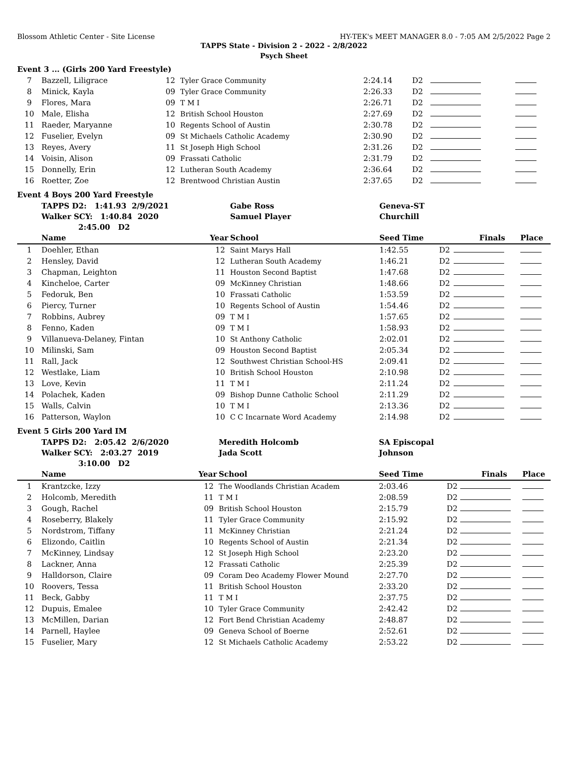Blossom Athletic Center - Site License HY-TEK's MEET MANAGER 8.0 - 7:05 AM 2/5/2022 Page 2
TAPPS State - Division 2 - 2022 - 2/8/2022
Psych Sheet
Event 3 ... (Girls 200 Yard Freestyle)
| 7 | Bazzell, Liligrace | 12 | Tyler Grace Community | 2:24.14 | D2 | | |
| 8 | Minick, Kayla | 09 | Tyler Grace Community | 2:26.33 | D2 | | |
| 9 | Flores, Mara | 09 | T M I | 2:26.71 | D2 | | |
| 10 | Male, Elisha | 12 | British School Houston | 2:27.69 | D2 | | |
| 11 | Raeder, Maryanne | 10 | Regents School of Austin | 2:30.78 | D2 | | |
| 12 | Fuselier, Evelyn | 09 | St Michaels Catholic Academy | 2:30.90 | D2 | | |
| 13 | Reyes, Avery | 11 | St Joseph High School | 2:31.26 | D2 | | |
| 14 | Voisin, Alison | 09 | Frassati Catholic | 2:31.79 | D2 | | |
| 15 | Donnelly, Erin | 12 | Lutheran South Academy | 2:36.64 | D2 | | |
| 16 | Roetter, Zoe | 12 | Brentwood Christian Austin | 2:37.65 | D2 | | |
Event 4 Boys 200 Yard Freestyle
| | TAPPS D2: 1:41.93 2/9/2021 | | Gabe Ross | Geneva-ST | | | |
| | Walker SCY: 1:40.84 2020 | | Samuel Player | Churchill | | | |
| | 2:45.00 D2 | | | | | | |
| | Name | Year | School | Seed Time | | Finals | Place |
| 1 | Doehler, Ethan | 12 | Saint Marys Hall | 1:42.55 | D2 | | |
| 2 | Hensley, David | 12 | Lutheran South Academy | 1:46.21 | D2 | | |
| 3 | Chapman, Leighton | 11 | Houston Second Baptist | 1:47.68 | D2 | | |
| 4 | Kincheloe, Carter | 09 | McKinney Christian | 1:48.66 | D2 | | |
| 5 | Fedoruk, Ben | 10 | Frassati Catholic | 1:53.59 | D2 | | |
| 6 | Piercy, Turner | 10 | Regents School of Austin | 1:54.46 | D2 | | |
| 7 | Robbins, Aubrey | 09 | T M I | 1:57.65 | D2 | | |
| 8 | Fenno, Kaden | 09 | T M I | 1:58.93 | D2 | | |
| 9 | Villanueva-Delaney, Fintan | 10 | St Anthony Catholic | 2:02.01 | D2 | | |
| 10 | Milinski, Sam | 09 | Houston Second Baptist | 2:05.34 | D2 | | |
| 11 | Rall, Jack | 12 | Southwest Christian School-HS | 2:09.41 | D2 | | |
| 12 | Westlake, Liam | 10 | British School Houston | 2:10.98 | D2 | | |
| 13 | Love, Kevin | 11 | T M I | 2:11.24 | D2 | | |
| 14 | Polachek, Kaden | 09 | Bishop Dunne Catholic School | 2:11.29 | D2 | | |
| 15 | Walls, Calvin | 10 | T M I | 2:13.36 | D2 | | |
| 16 | Patterson, Waylon | 10 | C C Incarnate Word Academy | 2:14.98 | D2 | | |
Event 5 Girls 200 Yard IM
| | TAPPS D2: 2:05.42 2/6/2020 | | Meredith Holcomb | SA Episcopal | | | |
| | Walker SCY: 2:03.27 2019 | | Jada Scott | Johnson | | | |
| | 3:10.00 D2 | | | | | | |
| | Name | Year | School | Seed Time | | Finals | Place |
| 1 | Krantzcke, Izzy | 12 | The Woodlands Christian Academ | 2:03.46 | D2 | | |
| 2 | Holcomb, Meredith | 11 | T M I | 2:08.59 | D2 | | |
| 3 | Gough, Rachel | 09 | British School Houston | 2:15.79 | D2 | | |
| 4 | Roseberry, Blakely | 11 | Tyler Grace Community | 2:15.92 | D2 | | |
| 5 | Nordstrom, Tiffany | 11 | McKinney Christian | 2:21.24 | D2 | | |
| 6 | Elizondo, Caitlin | 10 | Regents School of Austin | 2:21.34 | D2 | | |
| 7 | McKinney, Lindsay | 12 | St Joseph High School | 2:23.20 | D2 | | |
| 8 | Lackner, Anna | 12 | Frassati Catholic | 2:25.39 | D2 | | |
| 9 | Halldorson, Claire | 09 | Coram Deo Academy Flower Mound | 2:27.70 | D2 | | |
| 10 | Roovers, Tessa | 11 | British School Houston | 2:33.20 | D2 | | |
| 11 | Beck, Gabby | 11 | T M I | 2:37.75 | D2 | | |
| 12 | Dupuis, Emalee | 10 | Tyler Grace Community | 2:42.42 | D2 | | |
| 13 | McMillen, Darian | 12 | Fort Bend Christian Academy | 2:48.87 | D2 | | |
| 14 | Parnell, Haylee | 09 | Geneva School of Boerne | 2:52.61 | D2 | | |
| 15 | Fuselier, Mary | 12 | St Michaels Catholic Academy | 2:53.22 | D2 | | |